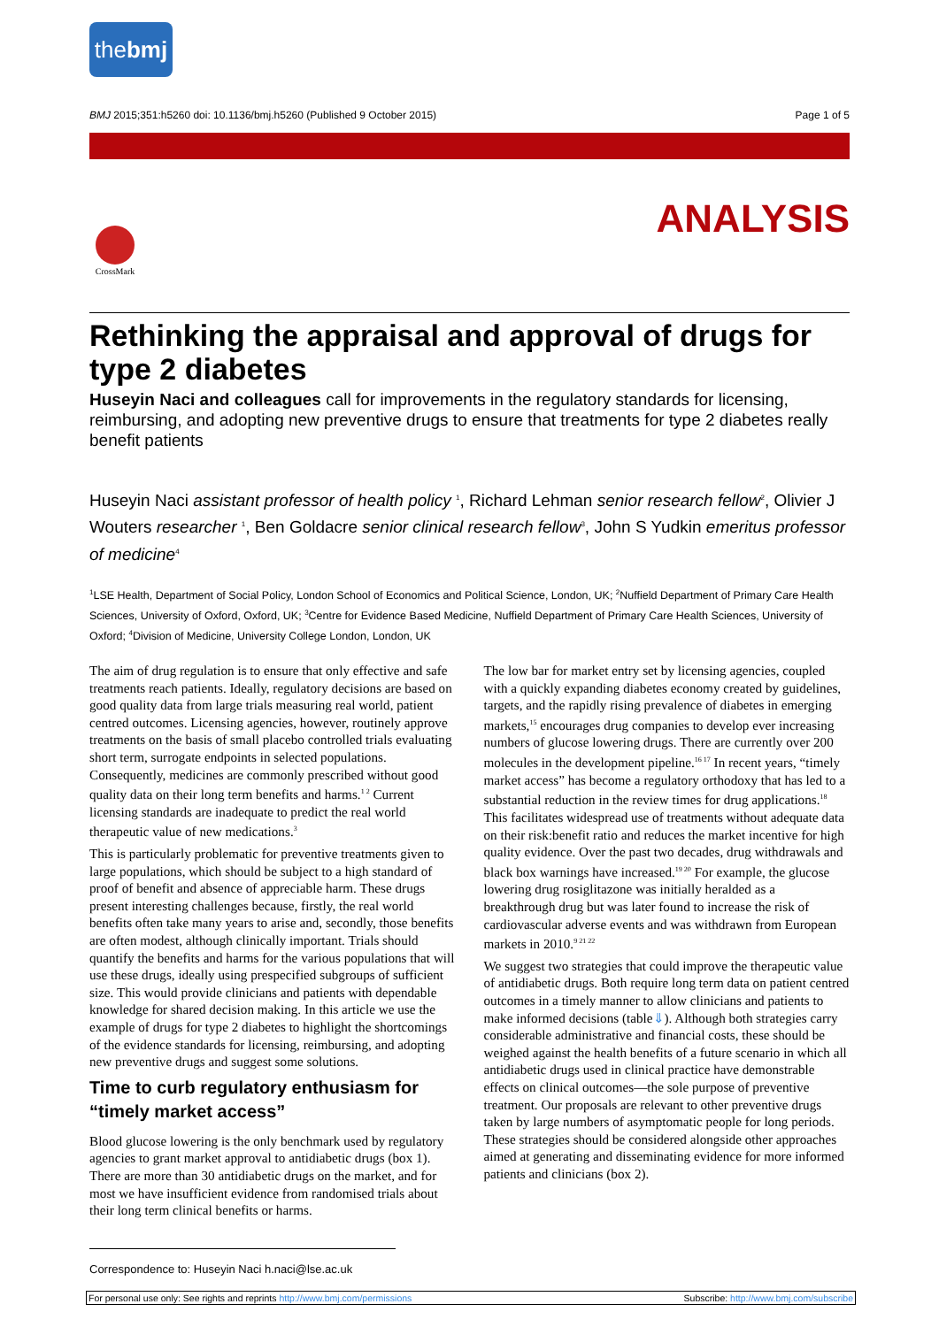thebmj
BMJ 2015;351:h5260 doi: 10.1136/bmj.h5260 (Published 9 October 2015) Page 1 of 5
ANALYSIS
CrossMark
Rethinking the appraisal and approval of drugs for type 2 diabetes
Huseyin Naci and colleagues call for improvements in the regulatory standards for licensing, reimbursing, and adopting new preventive drugs to ensure that treatments for type 2 diabetes really benefit patients
Huseyin Naci assistant professor of health policy <sup>1</sup>, Richard Lehman senior research fellow<sup>2</sup>, Olivier J Wouters researcher <sup>1</sup>, Ben Goldacre senior clinical research fellow<sup>3</sup>, John S Yudkin emeritus professor of medicine<sup>4</sup>
<sup>1</sup> LSE Health, Department of Social Policy, London School of Economics and Political Science, London, UK; <sup>2</sup>Nuffield Department of Primary Care Health Sciences, University of Oxford, Oxford, UK; <sup>3</sup>Centre for Evidence Based Medicine, Nuffield Department of Primary Care Health Sciences, University of Oxford; <sup>4</sup>Division of Medicine, University College London, London, UK
The aim of drug regulation is to ensure that only effective and safe treatments reach patients. Ideally, regulatory decisions are based on good quality data from large trials measuring real world, patient centred outcomes. Licensing agencies, however, routinely approve treatments on the basis of small placebo controlled trials evaluating short term, surrogate endpoints in selected populations. Consequently, medicines are commonly prescribed without good quality data on their long term benefits and harms.<sup>1 2</sup> Current licensing standards are inadequate to predict the real world therapeutic value of new medications.<sup>3</sup>
This is particularly problematic for preventive treatments given to large populations, which should be subject to a high standard of proof of benefit and absence of appreciable harm. These drugs present interesting challenges because, firstly, the real world benefits often take many years to arise and, secondly, those benefits are often modest, although clinically important. Trials should quantify the benefits and harms for the various populations that will use these drugs, ideally using prespecified subgroups of sufficient size. This would provide clinicians and patients with dependable knowledge for shared decision making. In this article we use the example of drugs for type 2 diabetes to highlight the shortcomings of the evidence standards for licensing, reimbursing, and adopting new preventive drugs and suggest some solutions.
Time to curb regulatory enthusiasm for “timely market access”
Blood glucose lowering is the only benchmark used by regulatory agencies to grant market approval to antidiabetic drugs (box 1). There are more than 30 antidiabetic drugs on the market, and for most we have insufficient evidence from randomised trials about their long term clinical benefits or harms.
The low bar for market entry set by licensing agencies, coupled with a quickly expanding diabetes economy created by guidelines, targets, and the rapidly rising prevalence of diabetes in emerging markets,<sup>15</sup> encourages drug companies to develop ever increasing numbers of glucose lowering drugs. There are currently over 200 molecules in the development pipeline.<sup>16 17</sup> In recent years, “timely market access” has become a regulatory orthodoxy that has led to a substantial reduction in the review times for drug applications.<sup>18</sup> This facilitates widespread use of treatments without adequate data on their risk:benefit ratio and reduces the market incentive for high quality evidence. Over the past two decades, drug withdrawals and black box warnings have increased.<sup>19 20</sup> For example, the glucose lowering drug rosiglitazone was initially heralded as a breakthrough drug but was later found to increase the risk of cardiovascular adverse events and was withdrawn from European markets in 2010.<sup>9 21 22</sup>
We suggest two strategies that could improve the therapeutic value of antidiabetic drugs. Both require long term data on patient centred outcomes in a timely manner to allow clinicians and patients to make informed decisions (table⇓). Although both strategies carry considerable administrative and financial costs, these should be weighed against the health benefits of a future scenario in which all antidiabetic drugs used in clinical practice have demonstrable effects on clinical outcomes—the sole purpose of preventive treatment. Our proposals are relevant to other preventive drugs taken by large numbers of asymptomatic people for long periods. These strategies should be considered alongside other approaches aimed at generating and disseminating evidence for more informed patients and clinicians (box 2).
Correspondence to: Huseyin Naci h.naci@lse.ac.uk
For personal use only: See rights and reprints http://www.bmj.com/permissions Subscribe: http://www.bmj.com/subscribe